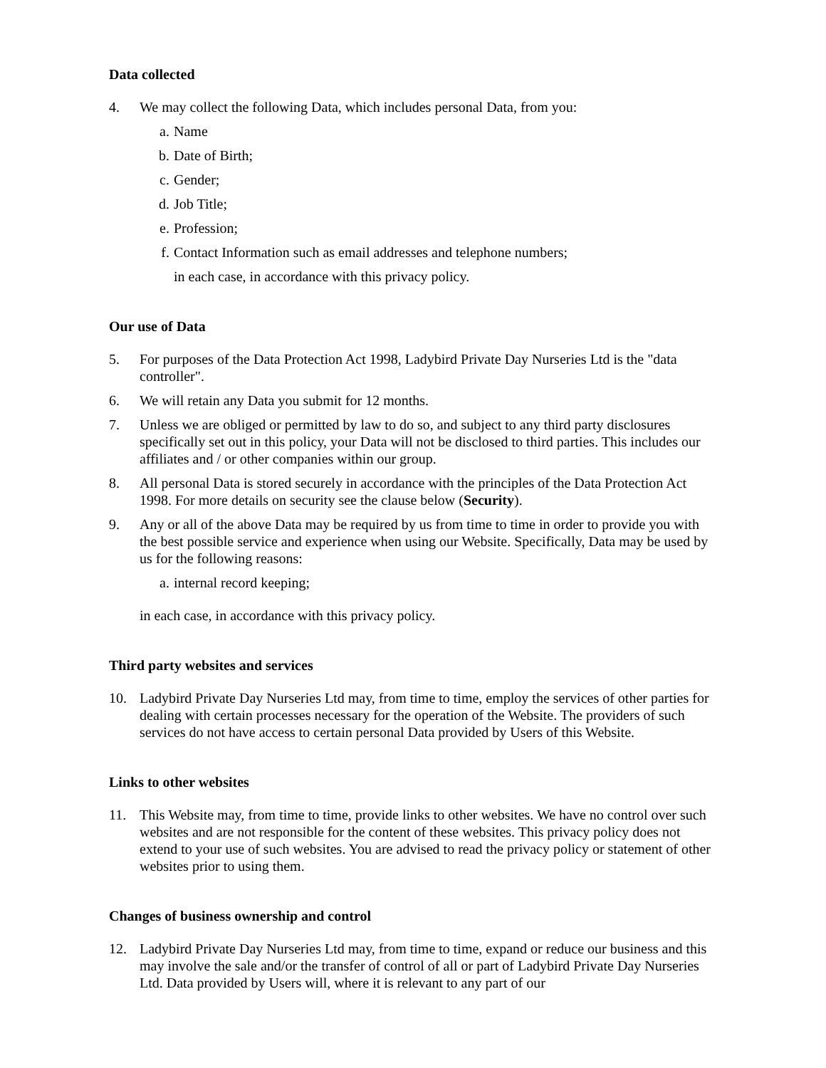Data collected
4. We may collect the following Data, which includes personal Data, from you:
a. Name
b. Date of Birth;
c. Gender;
d. Job Title;
e. Profession;
f. Contact Information such as email addresses and telephone numbers;
in each case, in accordance with this privacy policy.
Our use of Data
5. For purposes of the Data Protection Act 1998, Ladybird Private Day Nurseries Ltd is the "data controller".
6. We will retain any Data you submit for 12 months.
7. Unless we are obliged or permitted by law to do so, and subject to any third party disclosures specifically set out in this policy, your Data will not be disclosed to third parties. This includes our affiliates and / or other companies within our group.
8. All personal Data is stored securely in accordance with the principles of the Data Protection Act 1998. For more details on security see the clause below (Security).
9. Any or all of the above Data may be required by us from time to time in order to provide you with the best possible service and experience when using our Website. Specifically, Data may be used by us for the following reasons:
a. internal record keeping;
in each case, in accordance with this privacy policy.
Third party websites and services
10. Ladybird Private Day Nurseries Ltd may, from time to time, employ the services of other parties for dealing with certain processes necessary for the operation of the Website. The providers of such services do not have access to certain personal Data provided by Users of this Website.
Links to other websites
11. This Website may, from time to time, provide links to other websites. We have no control over such websites and are not responsible for the content of these websites. This privacy policy does not extend to your use of such websites. You are advised to read the privacy policy or statement of other websites prior to using them.
Changes of business ownership and control
12. Ladybird Private Day Nurseries Ltd may, from time to time, expand or reduce our business and this may involve the sale and/or the transfer of control of all or part of Ladybird Private Day Nurseries Ltd. Data provided by Users will, where it is relevant to any part of our